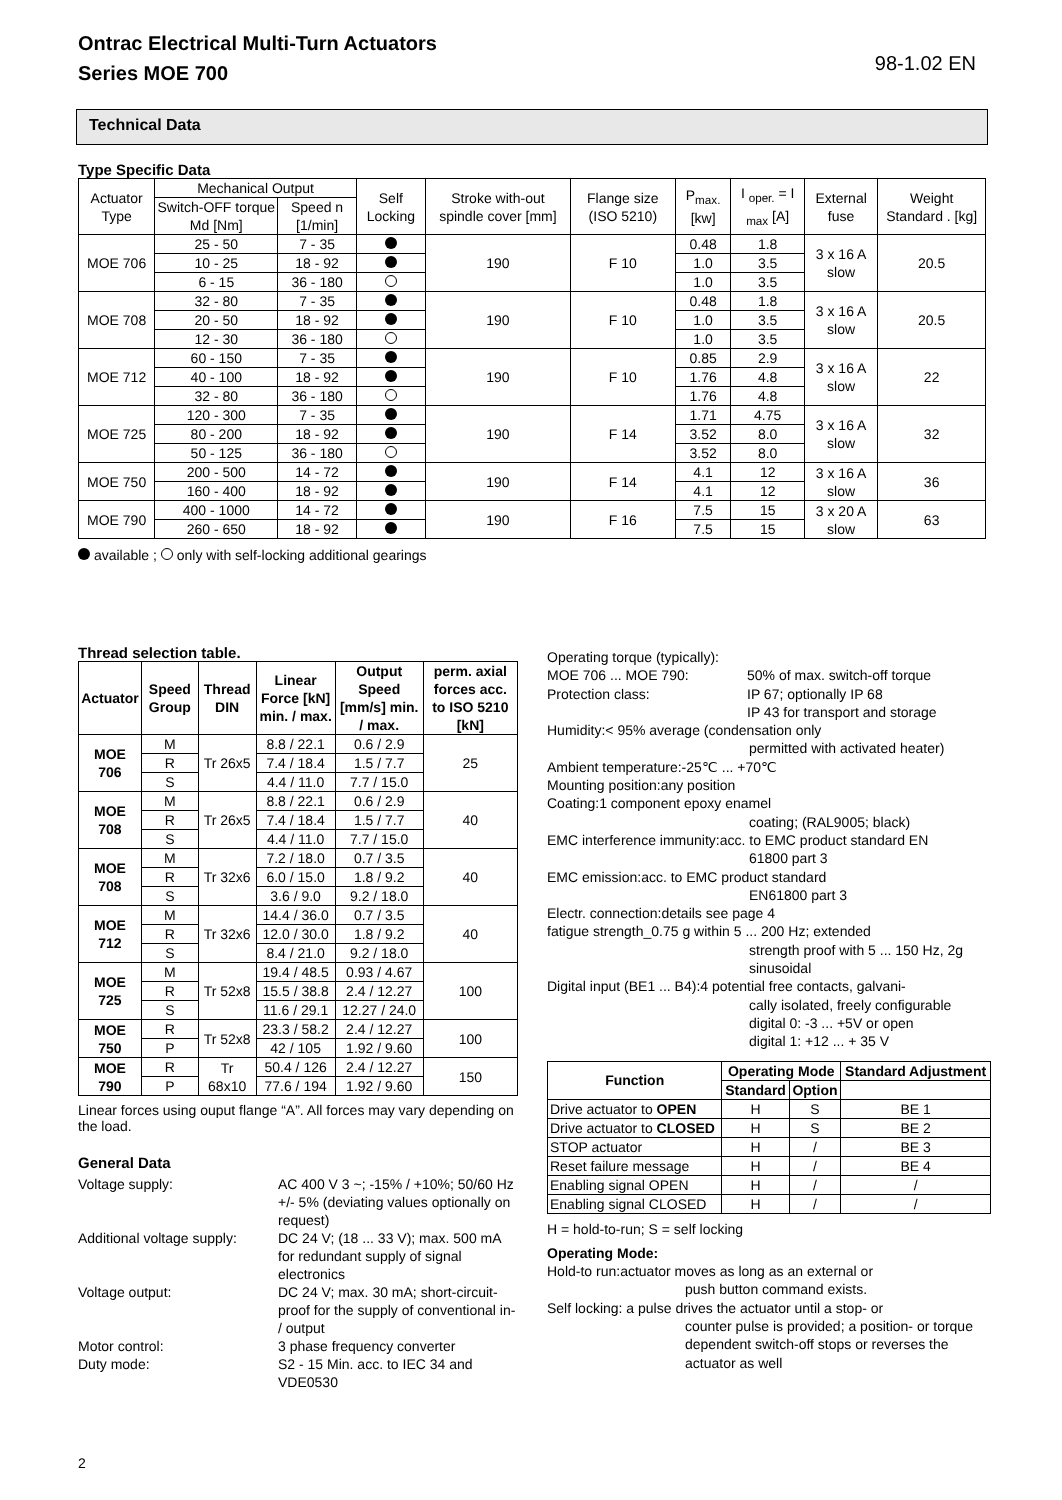Ontrac Electrical Multi-Turn Actuators
Series MOE 700
98-1.02 EN
Technical Data
Type Specific Data
| Actuator Type | Mechanical Output | | Self Locking | Stroke with-out spindle cover [mm] | Flange size (ISO 5210) | P<sub>max.</sub> [kw] | I <sub>oper.</sub> = I <sub>max</sub> [A] | External fuse | Weight Standard . [kg] |
| --- | --- | --- | --- | --- | --- | --- | --- | --- | --- |
| | Switch-OFF torque Md [Nm] | Speed n [1/min] | | | | | | | |
| MOE 706 | 25 - 50 | 7 - 35 | | 190 | F 10 | 0.48 | 1.8 | 3 x 16 A slow | 20.5 |
| | 10 - 25 | 18 - 92 | | | | 1.0 | 3.5 | | |
| | 6 - 15 | 36 - 180 | | | | 1.0 | 3.5 | | |
| MOE 708 | 32 - 80 | 7 - 35 | | 190 | F 10 | 0.48 | 1.8 | 3 x 16 A slow | 20.5 |
| | 20 - 50 | 18 - 92 | | | | 1.0 | 3.5 | | |
| | 12 - 30 | 36 - 180 | | | | 1.0 | 3.5 | | |
| MOE 712 | 60 - 150 | 7 - 35 | | 190 | F 10 | 0.85 | 2.9 | 3 x 16 A slow | 22 |
| | 40 - 100 | 18 - 92 | | | | 1.76 | 4.8 | | |
| | 32 - 80 | 36 - 180 | | | | 1.76 | 4.8 | | |
| MOE 725 | 120 - 300 | 7 - 35 | | 190 | F 14 | 1.71 | 4.75 | 3 x 16 A slow | 32 |
| | 80 - 200 | 18 - 92 | | | | 3.52 | 8.0 | | |
| | 50 - 125 | 36 - 180 | | | | 3.52 | 8.0 | | |
| MOE 750 | 200 - 500 | 14 - 72 | | 190 | F 14 | 4.1 | 12 | 3 x 16 A slow | 36 |
| | 160 - 400 | 18 - 92 | | | | 4.1 | 12 | | |
| MOE 790 | 400 - 1000 | 14 - 72 | | 190 | F 16 | 7.5 | 15 | 3 x 20 A slow | 63 |
| | 260 - 650 | 18 - 92 | | | | 7.5 | 15 | | |
available ; only with self-locking additional gearings
Thread selection table.
| Actuator | Speed Group | Thread DIN | Linear Force [kN] min. / max. | Output Speed [mm/s] min. / max. | perm. axial forces acc. to ISO 5210 [kN] |
| --- | --- | --- | --- | --- | --- |
| MOE 706 | M | Tr 26x5 | 8.8 / 22.1 | 0.6 / 2.9 | 25 |
| | R | | 7.4 / 18.4 | 1.5 / 7.7 | |
| | S | | 4.4 / 11.0 | 7.7 / 15.0 | |
| MOE 708 | M | Tr 26x5 | 8.8 / 22.1 | 0.6 / 2.9 | 40 |
| | R | | 7.4 / 18.4 | 1.5 / 7.7 | |
| | S | | 4.4 / 11.0 | 7.7 / 15.0 | |
| MOE 708 | M | Tr 32x6 | 7.2 / 18.0 | 0.7 / 3.5 | 40 |
| | R | | 6.0 / 15.0 | 1.8 / 9.2 | |
| | S | | 3.6 / 9.0 | 9.2 / 18.0 | |
| MOE 712 | M | Tr 32x6 | 14.4 / 36.0 | 0.7 / 3.5 | 40 |
| | R | | 12.0 / 30.0 | 1.8 / 9.2 | |
| | S | | 8.4 / 21.0 | 9.2 / 18.0 | |
| MOE 725 | M | Tr 52x8 | 19.4 / 48.5 | 0.93 / 4.67 | 100 |
| | R | | 15.5 / 38.8 | 2.4 / 12.27 | |
| | S | | 11.6 / 29.1 | 12.27 / 24.0 | |
| MOE 750 | R | Tr 52x8 | 23.3 / 58.2 | 2.4 / 12.27 | 100 |
| | P | | 42 / 105 | 1.92 / 9.60 | |
| MOE 790 | R | Tr 68x10 | 50.4 / 126 | 2.4 / 12.27 | 150 |
| | P | | 77.6 / 194 | 1.92 / 9.60 | |
Linear forces using ouput flange “A”. All forces may vary depending on the load.
General Data
Voltage supply: AC 400 V 3 ~; -15% / +10%; 50/60 Hz +/- 5% (deviating values optionally on request)
Additional voltage supply: DC 24 V; (18 ... 33 V); max. 500 mA for redundant supply of signal electronics
Voltage output: DC 24 V; max. 30 mA; short-circuit-proof for the supply of conventional in- / output
Motor control: 3 phase frequency converter
Duty mode: S2 - 15 Min. acc. to IEC 34 and VDE0530
Operating torque (typically):
MOE 706 ... MOE 790: 50% of max. switch-off torque
Protection class: IP 67; optionally IP 68
IP 43 for transport and storage
Humidity:< 95% average (condensation only
permitted with activated heater)
Ambient temperature:-25℃ ... +70℃
Mounting position:any position
Coating:1 component epoxy enamel
coating; (RAL9005; black)
EMC interference immunity:acc. to EMC product standard EN
61800 part 3
EMC emission:acc. to EMC product standard
EN61800 part 3
Electr. connection:details see page 4
fatigue strength_0.75 g within 5 ... 200 Hz; extended
strength proof with 5 ... 150 Hz, 2g sinusoidal
Digital input (BE1 ... B4):4 potential free contacts, galvani-
cally isolated, freely configurable
digital 0: -3 ... +5V or open
digital 1: +12 ... + 35 V
| Function | Operating Mode | | Standard Adjustment |
| --- | --- | --- | --- |
| | Standard | Option | |
| Drive actuator to OPEN | H | S | BE 1 |
| Drive actuator to CLOSED | H | S | BE 2 |
| STOP actuator | H | / | BE 3 |
| Reset failure message | H | / | BE 4 |
| Enabling signal OPEN | H | / | / |
| Enabling signal CLOSED | H | / | / |
H = hold-to-run; S = self locking
Operating Mode:
Hold-to run:actuator moves as long as an external or
push button command exists.
Self locking: a pulse drives the actuator until a stop- or
counter pulse is provided; a position- or torque dependent switch-off stops or reverses the actuator as well
2